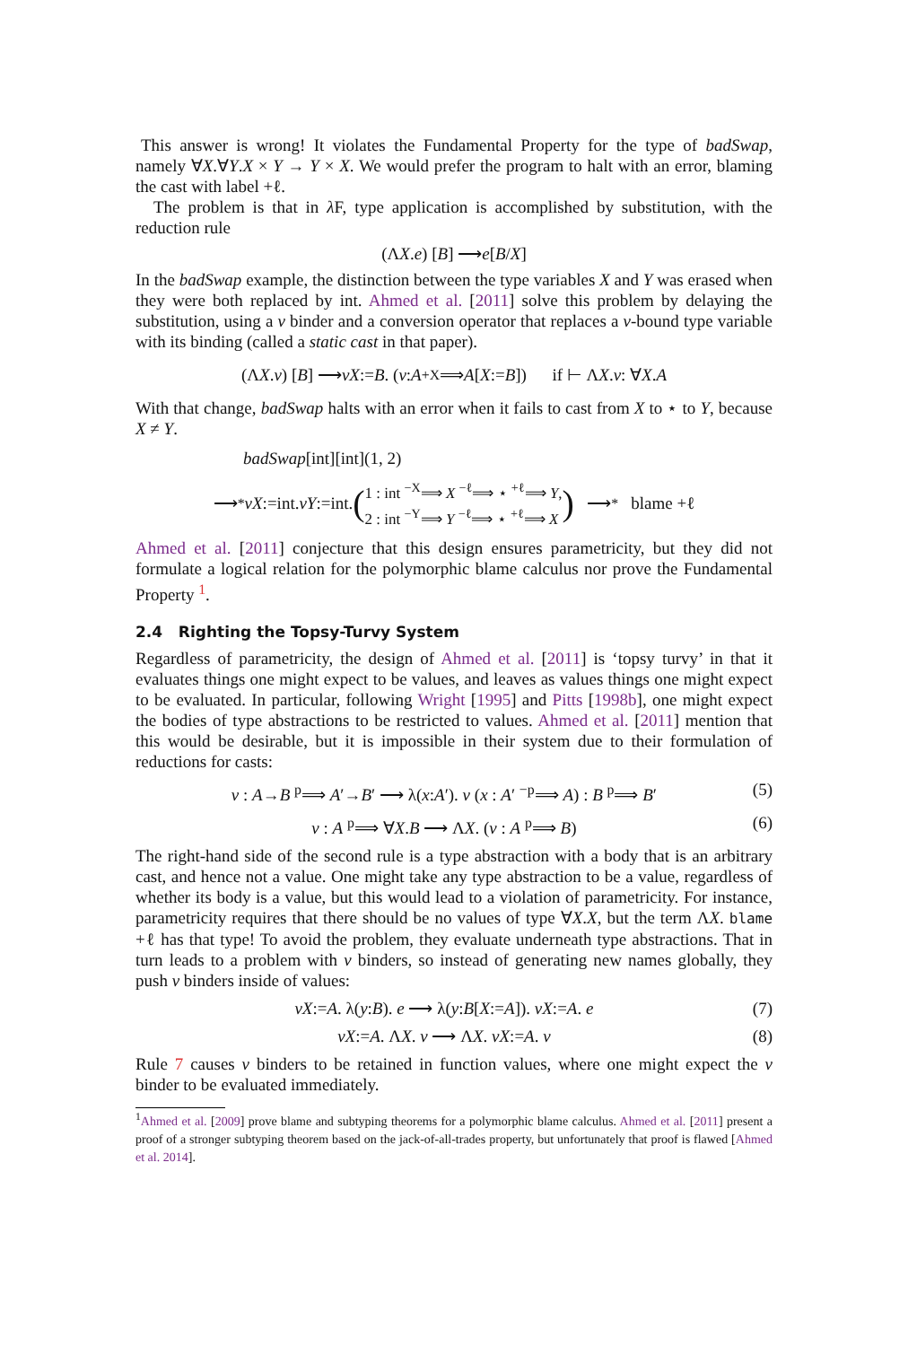This answer is wrong! It violates the Fundamental Property for the type of badSwap, namely ∀X.∀Y.X × Y → Y × X. We would prefer the program to halt with an error, blaming the cast with label +ℓ.
The problem is that in λ F, type application is accomplished by substitution, with the reduction rule
(Λ X. e) [B] ⟶ e [B / X]
In the badSwap example, the distinction between the type variables X and Y was erased when they were both replaced by int. Ahmed et al. [2011] solve this problem by delaying the substitution, using a ν binder and a conversion operator that replaces a ν-bound type variable with its binding (called a static cast in that paper).
(Λ X. v) [B] ⟶ νX:= B. (v : A <sup>+X</sup>⟹ A [X:= B]) if ⊢ Λ X. v : ∀ X. A
With that change, badSwap halts with an error when it fails to cast from X to ⋆ to Y, because X ≠ Y.
badSwap[int][int](1, 2)
⟶<sup>*</sup> νX:=int. νY:=int. (1 : int <sup>−X</sup>⟹ X <sup>−ℓ</sup>⟹ ⋆ <sup>+ℓ</sup>⟹ Y,
2 : int <sup>−Y</sup>⟹ Y <sup>−ℓ</sup>⟹ ⋆ <sup>+ℓ</sup>⟹ X) ⟶<sup>*</sup> blame +ℓ
Ahmed et al. [2011] conjecture that this design ensures parametricity, but they did not formulate a logical relation for the polymorphic blame calculus nor prove the Fundamental Property <sup>1</sup>.
2.4 Righting the Topsy-Turvy System
Regardless of parametricity, the design of Ahmed et al. [2011] is ‘topsy turvy’ in that it evaluates things one might expect to be values, and leaves as values things one might expect to be evaluated. In particular, following Wright [1995] and Pitts [1998b], one might expect the bodies of type abstractions to be restricted to values. Ahmed et al. [2011] mention that this would be desirable, but it is impossible in their system due to their formulation of reductions for casts:
v : A→B <sup>p</sup>⟹ A′→B′ ⟶ λ(x:A′). v (x : A′ <sup>−p</sup>⟹ A) : B <sup>p</sup>⟹ B′ (5)
v : A <sup>p</sup>⟹ ∀X.B ⟶ ΛX. (v : A <sup>p</sup>⟹ B) (6)
The right-hand side of the second rule is a type abstraction with a body that is an arbitrary cast, and hence not a value. One might take any type abstraction to be a value, regardless of whether its body is a value, but this would lead to a violation of parametricity. For instance, parametricity requires that there should be no values of type ∀X.X, but the term ΛX. blame +ℓ has that type! To avoid the problem, they evaluate underneath type abstractions. That in turn leads to a problem with ν binders, so instead of generating new names globally, they push ν binders inside of values:
νX:=A. λ(y:B). e ⟶ λ(y:B[X:=A]). νX:=A. e (7)
νX:=A. ΛX. v ⟶ ΛX. νX:=A. v (8)
Rule 7 causes ν binders to be retained in function values, where one might expect the ν binder to be evaluated immediately.
<sup>1</sup> Ahmed et al. [2009] prove blame and subtyping theorems for a polymorphic blame calculus. Ahmed et al. [2011] present a proof of a stronger subtyping theorem based on the jack-of-all-trades property, but unfortunately that proof is flawed [Ahmed et al. 2014].